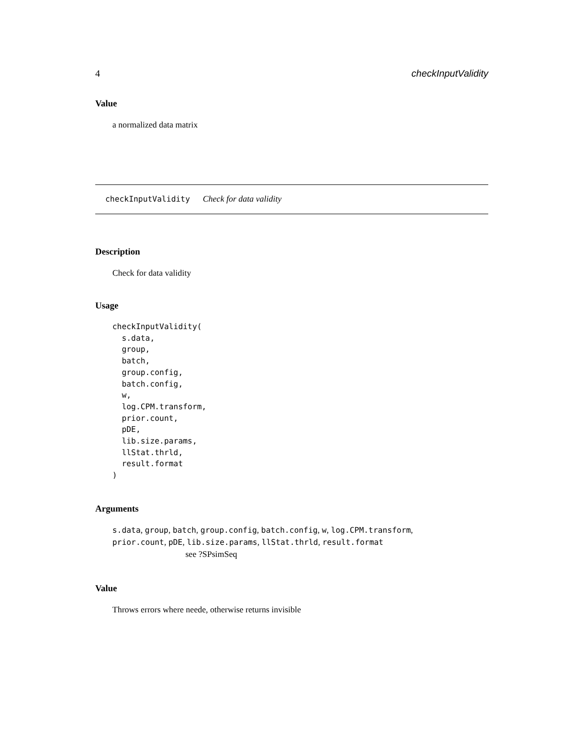4 checkInputValidity
Value
a normalized data matrix
checkInputValidity Check for data validity
Description
Check for data validity
Usage
checkInputValidity(
  s.data,
  group,
  batch,
  group.config,
  batch.config,
  w,
  log.CPM.transform,
  prior.count,
  pDE,
  lib.size.params,
  llStat.thrld,
  result.format
)
Arguments
s.data, group, batch, group.config, batch.config, w, log.CPM.transform,
prior.count, pDE, lib.size.params, llStat.thrld, result.format
see ?SPsimSeq
Value
Throws errors where neede, otherwise returns invisible